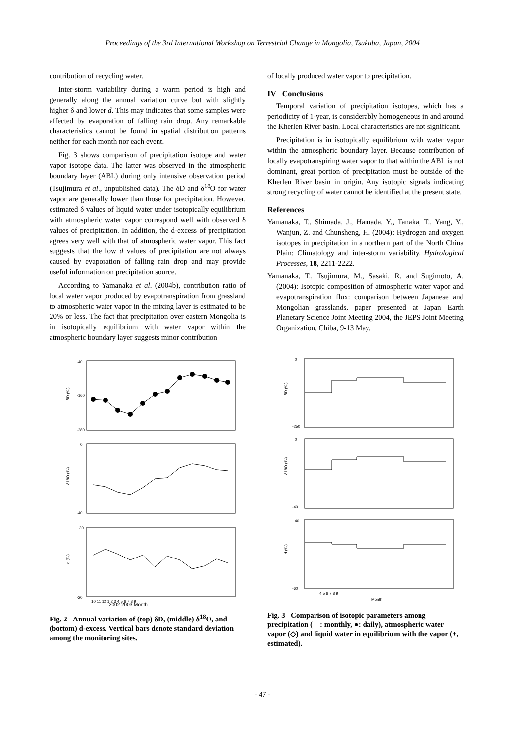Proceedings of the 3rd International Workshop on Terrestrial Change in Mongolia, Tsukuba, Japan, 2004
contribution of recycling water.
Inter-storm variability during a warm period is high and generally along the annual variation curve but with slightly higher δ and lower d. This may indicates that some samples were affected by evaporation of falling rain drop. Any remarkable characteristics cannot be found in spatial distribution patterns neither for each month nor each event.
Fig. 3 shows comparison of precipitation isotope and water vapor isotope data. The latter was observed in the atmospheric boundary layer (ABL) during only intensive observation period (Tsujimura et al., unpublished data). The δD and δ<sup>18</sup>O for water vapor are generally lower than those for precipitation. However, estimated δ values of liquid water under isotopically equilibrium with atmospheric water vapor correspond well with observed δ values of precipitation. In addition, the d-excess of precipitation agrees very well with that of atmospheric water vapor. This fact suggests that the low d values of precipitation are not always caused by evaporation of falling rain drop and may provide useful information on precipitation source.
According to Yamanaka et al. (2004b), contribution ratio of local water vapor produced by evapotranspiration from grassland to atmospheric water vapor in the mixing layer is estimated to be 20% or less. The fact that precipitation over eastern Mongolia is in isotopically equilibrium with water vapor within the atmospheric boundary layer suggests minor contribution
of locally produced water vapor to precipitation.
IV Conclusions
Temporal variation of precipitation isotopes, which has a periodicity of 1-year, is considerably homogeneous in and around the Kherlen River basin. Local characteristics are not significant.
Precipitation is in isotopically equilibrium with water vapor within the atmospheric boundary layer. Because contribution of locally evapotranspiring water vapor to that within the ABL is not dominant, great portion of precipitation must be outside of the Kherlen River basin in origin. Any isotopic signals indicating strong recycling of water cannot be identified at the present state.
References
Yamanaka, T., Shimada, J., Hamada, Y., Tanaka, T., Yang, Y., Wanjun, Z. and Chunsheng, H. (2004): Hydrogen and oxygen isotopes in precipitation in a northern part of the North China Plain: Climatology and inter-storm variability. Hydrological Processes, 18, 2211-2222.
Yamanaka, T., Tsujimura, M., Sasaki, R. and Sugimoto, A. (2004): Isotopic composition of atmospheric water vapor and evapotranspiration flux: comparison between Japanese and Mongolian grasslands, paper presented at Japan Earth Planetary Science Joint Meeting 2004, the JEPS Joint Meeting Organization, Chiba, 9-13 May.
-40
-160
-280
δD (‰)
0
-40
δ18O (‰)
30
-20
d (‰)
10 11 12 1 2 3 4 5 6 7 8 9
2002 2003 Month
Fig. 2 Annual variation of (top) δD, (middle) δ<sup>18</sup>O, and (bottom) d-excess. Vertical bars denote standard deviation among the monitoring sites.
0
-250
δD (‰)
0
-40
δ18O (‰)
40
-60
d (‰)
4 5 6 7 8 9
Month
Fig. 3 Comparison of isotopic parameters among precipitation (—: monthly, ●: daily), atmospheric water vapor (◇) and liquid water in equilibrium with the vapor (+, estimated).
- 47 -